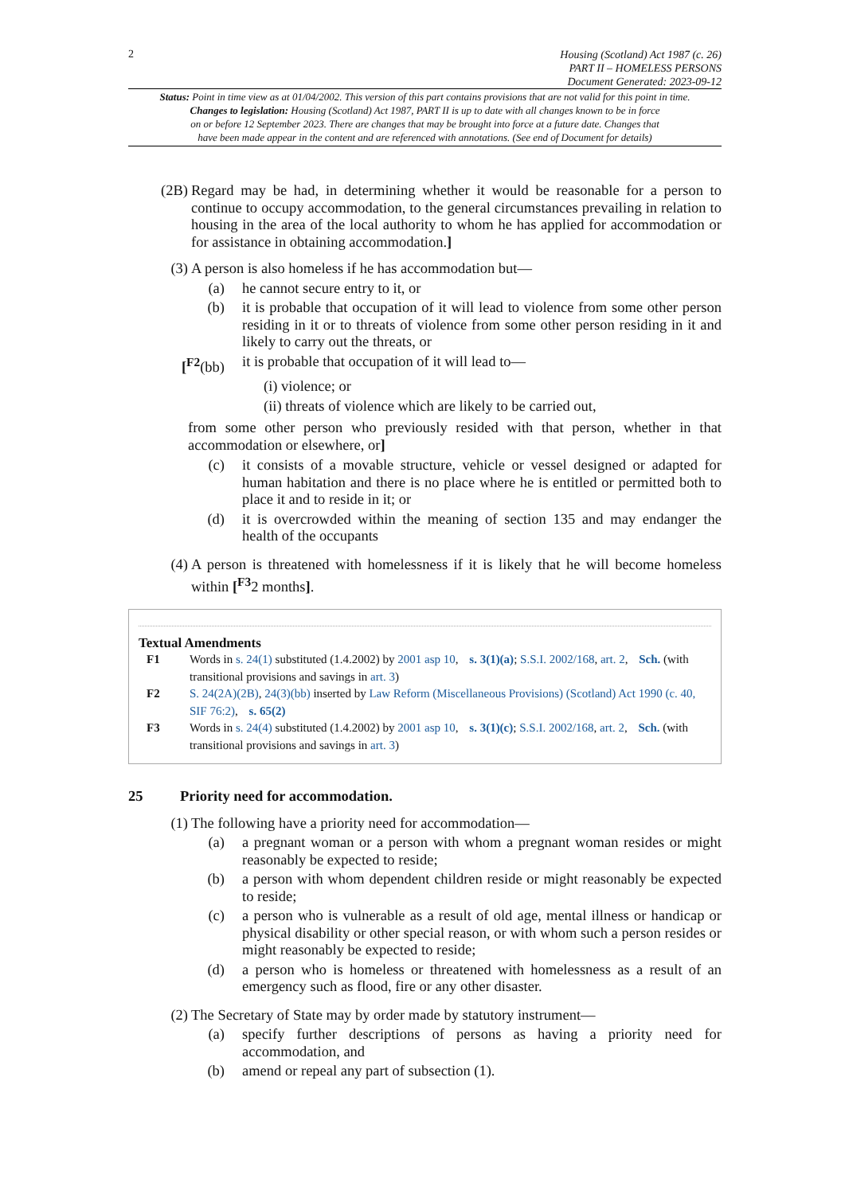2
Housing (Scotland) Act 1987 (c. 26)
PART II – HOMELESS PERSONS
Document Generated: 2023-09-12
Status: Point in time view as at 01/04/2002. This version of this part contains provisions that are not valid for this point in time.
Changes to legislation: Housing (Scotland) Act 1987, PART II is up to date with all changes known to be in force
on or before 12 September 2023. There are changes that may be brought into force at a future date. Changes that
have been made appear in the content and are referenced with annotations. (See end of Document for details)
(2B) Regard may be had, in determining whether it would be reasonable for a person to continue to occupy accommodation, to the general circumstances prevailing in relation to housing in the area of the local authority to whom he has applied for accommodation or for assistance in obtaining accommodation.]
(3) A person is also homeless if he has accommodation but—
(a) he cannot secure entry to it, or
(b) it is probable that occupation of it will lead to violence from some other person residing in it or to threats of violence from some other person residing in it and likely to carry out the threats, or
[<sup>F2</sup>(bb) it is probable that occupation of it will lead to—
(i) violence; or
(ii) threats of violence which are likely to be carried out,
from some other person who previously resided with that person, whether in that accommodation or elsewhere, or]
(c) it consists of a movable structure, vehicle or vessel designed or adapted for human habitation and there is no place where he is entitled or permitted both to place it and to reside in it; or
(d) it is overcrowded within the meaning of section 135 and may endanger the health of the occupants
(4) A person is threatened with homelessness if it is likely that he will become homeless within [<sup>F3</sup>2 months].
Textual Amendments
F1 Words in s. 24(1) substituted (1.4.2002) by 2001 asp 10, s. 3(1)(a); S.S.I. 2002/168, art. 2, Sch. (with transitional provisions and savings in art. 3)
F2 S. 24(2A)(2B), 24(3)(bb) inserted by Law Reform (Miscellaneous Provisions) (Scotland) Act 1990 (c. 40, SIF 76:2), s. 65(2)
F3 Words in s. 24(4) substituted (1.4.2002) by 2001 asp 10, s. 3(1)(c); S.S.I. 2002/168, art. 2, Sch. (with transitional provisions and savings in art. 3)
25 Priority need for accommodation.
(1) The following have a priority need for accommodation—
(a) a pregnant woman or a person with whom a pregnant woman resides or might reasonably be expected to reside;
(b) a person with whom dependent children reside or might reasonably be expected to reside;
(c) a person who is vulnerable as a result of old age, mental illness or handicap or physical disability or other special reason, or with whom such a person resides or might reasonably be expected to reside;
(d) a person who is homeless or threatened with homelessness as a result of an emergency such as flood, fire or any other disaster.
(2) The Secretary of State may by order made by statutory instrument—
(a) specify further descriptions of persons as having a priority need for accommodation, and
(b) amend or repeal any part of subsection (1).